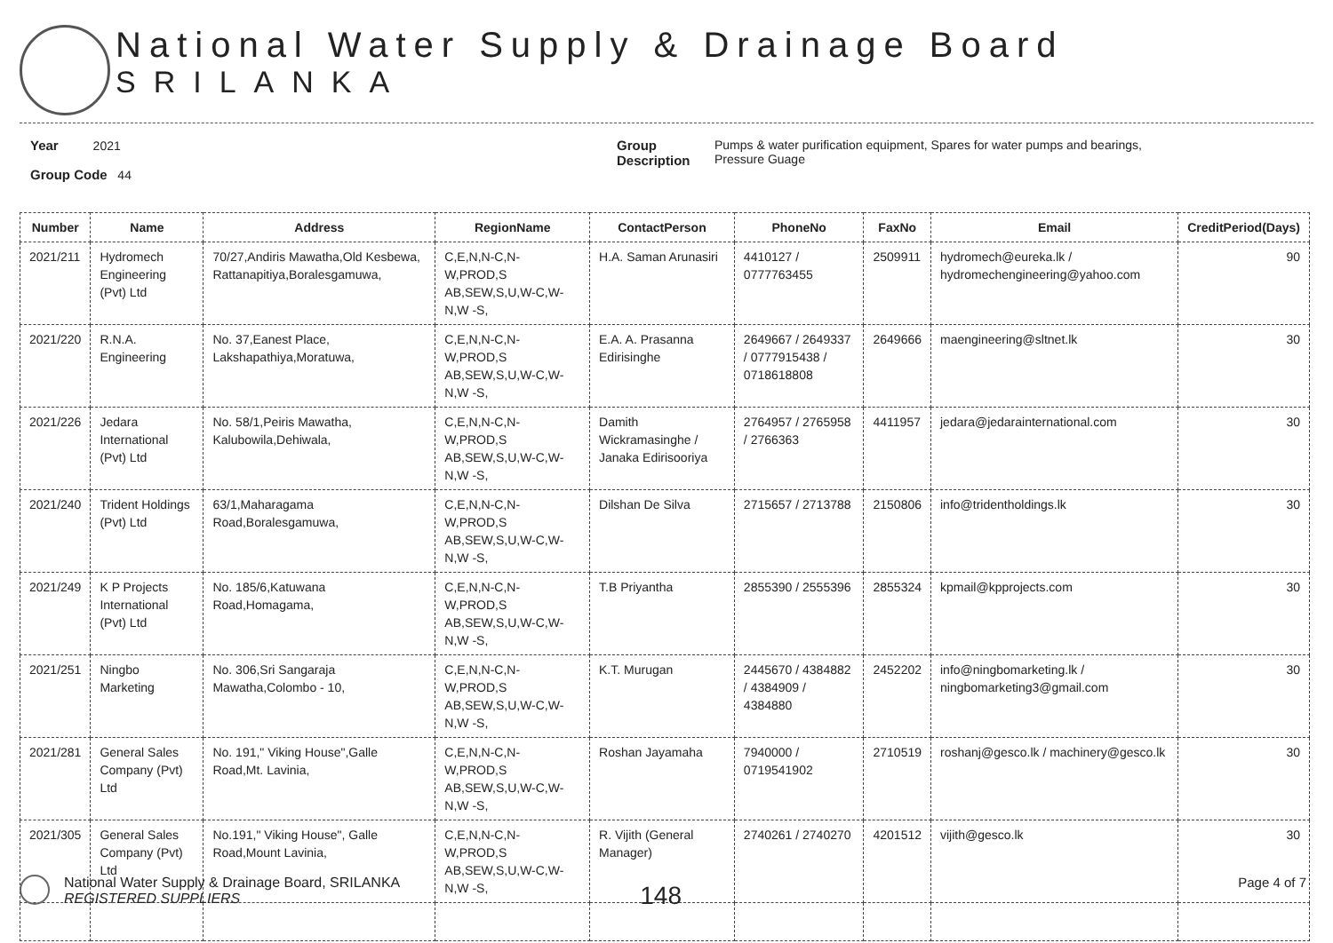National Water Supply & Drainage Board
SRILANKA
Year 2021
Group Code 44
Group
Description
Pumps & water purification equipment, Spares for water pumps and bearings,
Pressure Guage
| Number | Name | Address | RegionName | ContactPerson | PhoneNo | FaxNo | Email | CreditPeriod(Days) |
| --- | --- | --- | --- | --- | --- | --- | --- | --- |
| 2021/211 | Hydromech Engineering (Pvt) Ltd | 70/27,Andiris Mawatha,Old Kesbewa, Rattanapitiya,Boralesgamuwa, | C,E,N,N-C,N-W,PROD,S AB,SEW,S,U,W-C,W-N,W -S, | H.A. Saman Arunasiri | 4410127 / 0777763455 | 2509911 | hydromech@eureka.lk / hydromechengineering@yahoo.com | 90 |
| 2021/220 | R.N.A. Engineering | No. 37,Eanest Place, Lakshapathiya,Moratuwa, | C,E,N,N-C,N-W,PROD,S AB,SEW,S,U,W-C,W-N,W -S, | E.A. A. Prasanna Edirisinghe | 2649667 / 2649337 / 0777915438 / 0718618808 | 2649666 | maengineering@sltnet.lk | 30 |
| 2021/226 | Jedara International (Pvt) Ltd | No. 58/1,Peiris Mawatha, Kalubowila,Dehiwala, | C,E,N,N-C,N-W,PROD,S AB,SEW,S,U,W-C,W-N,W -S, | Damith Wickramasinghe / Janaka Edirisooriya | 2764957 / 2765958 / 2766363 | 4411957 | jedara@jedarainternational.com | 30 |
| 2021/240 | Trident Holdings (Pvt) Ltd | 63/1,Maharagama Road,Boralesgamuwa, | C,E,N,N-C,N-W,PROD,S AB,SEW,S,U,W-C,W-N,W -S, | Dilshan De Silva | 2715657 / 2713788 | 2150806 | info@tridentholdings.lk | 30 |
| 2021/249 | K P Projects International (Pvt) Ltd | No. 185/6,Katuwana Road,Homagama, | C,E,N,N-C,N-W,PROD,S AB,SEW,S,U,W-C,W-N,W -S, | T.B Priyantha | 2855390 / 2555396 | 2855324 | kpmail@kpprojects.com | 30 |
| 2021/251 | Ningbo Marketing | No. 306,Sri Sangaraja Mawatha,Colombo - 10, | C,E,N,N-C,N-W,PROD,S AB,SEW,S,U,W-C,W-N,W -S, | K.T. Murugan | 2445670 / 4384882 / 4384909 / 4384880 | 2452202 | info@ningbomarketing.lk / ningbomarketing3@gmail.com | 30 |
| 2021/281 | General Sales Company (Pvt) Ltd | No. 191," Viking House",Galle Road,Mt. Lavinia, | C,E,N,N-C,N-W,PROD,S AB,SEW,S,U,W-C,W-N,W -S, | Roshan Jayamaha | 7940000 / 0719541902 | 2710519 | roshanj@gesco.lk / machinery@gesco.lk | 30 |
| 2021/305 | General Sales Company (Pvt) Ltd | No.191," Viking House", Galle Road,Mount Lavinia, | C,E,N,N-C,N-W,PROD,S AB,SEW,S,U,W-C,W-N,W -S, | R. Vijith (General Manager) | 2740261 / 2740270 | 4201512 | vijith@gesco.lk | 30 |
National Water Supply & Drainage Board, SRILANKA
REGISTERED SUPPLIERS
148
Page 4 of 7